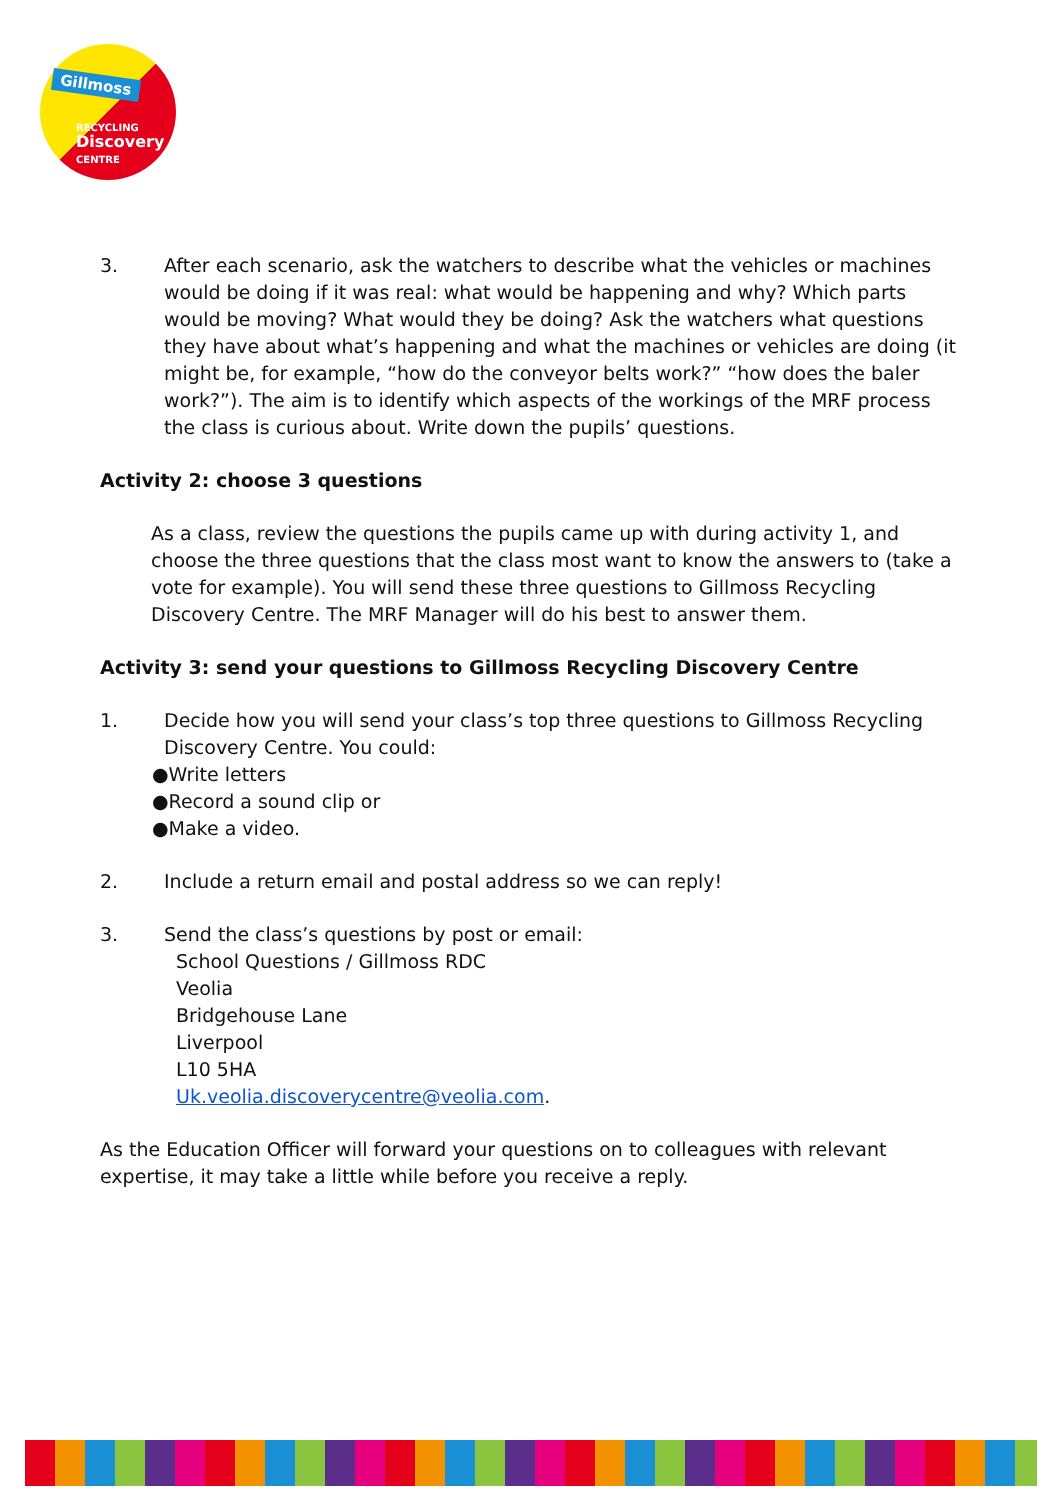Gillmoss
RECYCLING
Discovery
CENTRE
3. After each scenario, ask the watchers to describe what the vehicles or machines would be doing if it was real: what would be happening and why? Which parts would be moving? What would they be doing? Ask the watchers what questions they have about what’s happening and what the machines or vehicles are doing (it might be, for example, “how do the conveyor belts work?” “how does the baler work?”). The aim is to identify which aspects of the workings of the MRF process the class is curious about. Write down the pupils’ questions.
Activity 2: choose 3 questions
As a class, review the questions the pupils came up with during activity 1, and choose the three questions that the class most want to know the answers to (take a vote for example). You will send these three questions to Gillmoss Recycling Discovery Centre. The MRF Manager will do his best to answer them.
Activity 3: send your questions to Gillmoss Recycling Discovery Centre
1. Decide how you will send your class’s top three questions to Gillmoss Recycling Discovery Centre. You could:
●Write letters
●Record a sound clip or
●Make a video.
2. Include a return email and postal address so we can reply!
3. Send the class’s questions by post or email:
School Questions / Gillmoss RDC
Veolia
Bridgehouse Lane
Liverpool
L10 5HA
Uk.veolia.discoverycentre@veolia.com.
As the Education Officer will forward your questions on to colleagues with relevant expertise, it may take a little while before you receive a reply.